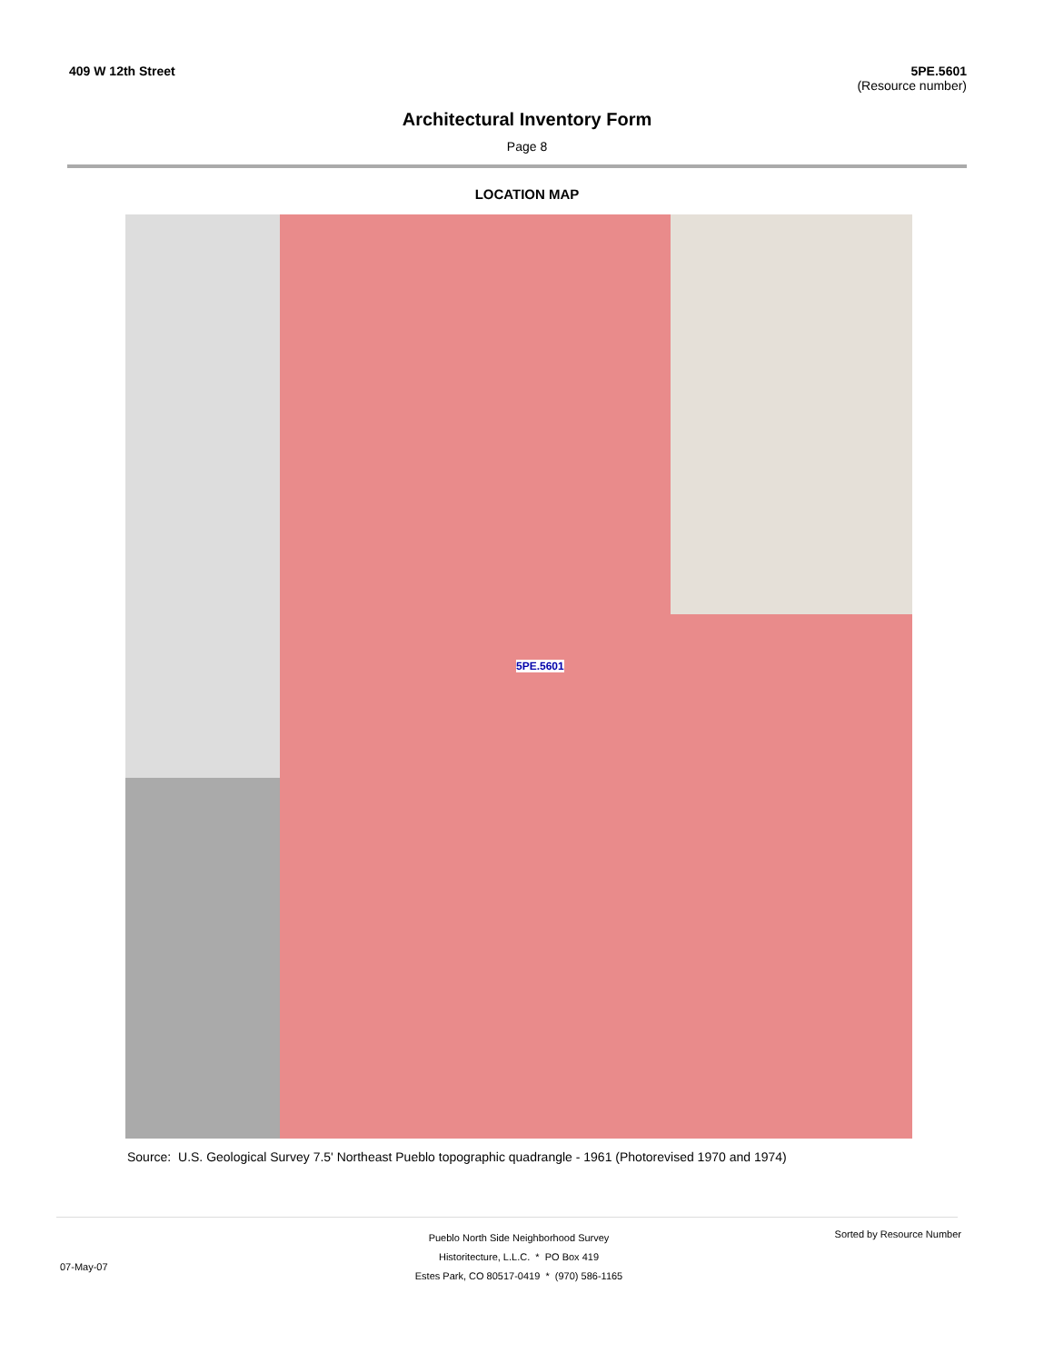409 W 12th Street 5PE.5601
(Resource number)
Architectural Inventory Form
Page 8
LOCATION MAP
5PE.5601
Source: U.S. Geological Survey 7.5' Northeast Pueblo topographic quadrangle - 1961 (Photorevised 1970 and 1974)
07-May-07
Pueblo North Side Neighborhood Survey
Historitecture, L.L.C. * PO Box 419
Estes Park, CO 80517-0419 * (970) 586-1165
Sorted by Resource Number